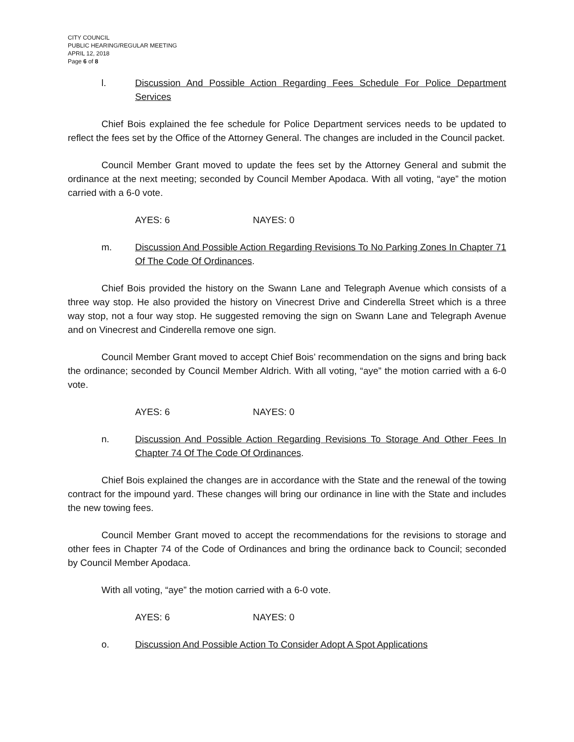CITY COUNCIL
PUBLIC HEARING/REGULAR MEETING
APRIL 12, 2018
Page 6 of 8
l. Discussion And Possible Action Regarding Fees Schedule For Police Department Services
Chief Bois explained the fee schedule for Police Department services needs to be updated to reflect the fees set by the Office of the Attorney General. The changes are included in the Council packet.
Council Member Grant moved to update the fees set by the Attorney General and submit the ordinance at the next meeting; seconded by Council Member Apodaca. With all voting, “aye” the motion carried with a 6-0 vote.
AYES: 6 NAYES: 0
m. Discussion And Possible Action Regarding Revisions To No Parking Zones In Chapter 71 Of The Code Of Ordinances.
Chief Bois provided the history on the Swann Lane and Telegraph Avenue which consists of a three way stop. He also provided the history on Vinecrest Drive and Cinderella Street which is a three way stop, not a four way stop. He suggested removing the sign on Swann Lane and Telegraph Avenue and on Vinecrest and Cinderella remove one sign.
Council Member Grant moved to accept Chief Bois’ recommendation on the signs and bring back the ordinance; seconded by Council Member Aldrich. With all voting, “aye” the motion carried with a 6-0 vote.
AYES: 6 NAYES: 0
n. Discussion And Possible Action Regarding Revisions To Storage And Other Fees In Chapter 74 Of The Code Of Ordinances.
Chief Bois explained the changes are in accordance with the State and the renewal of the towing contract for the impound yard. These changes will bring our ordinance in line with the State and includes the new towing fees.
Council Member Grant moved to accept the recommendations for the revisions to storage and other fees in Chapter 74 of the Code of Ordinances and bring the ordinance back to Council; seconded by Council Member Apodaca.
With all voting, “aye” the motion carried with a 6-0 vote.
AYES: 6 NAYES: 0
o. Discussion And Possible Action To Consider Adopt A Spot Applications